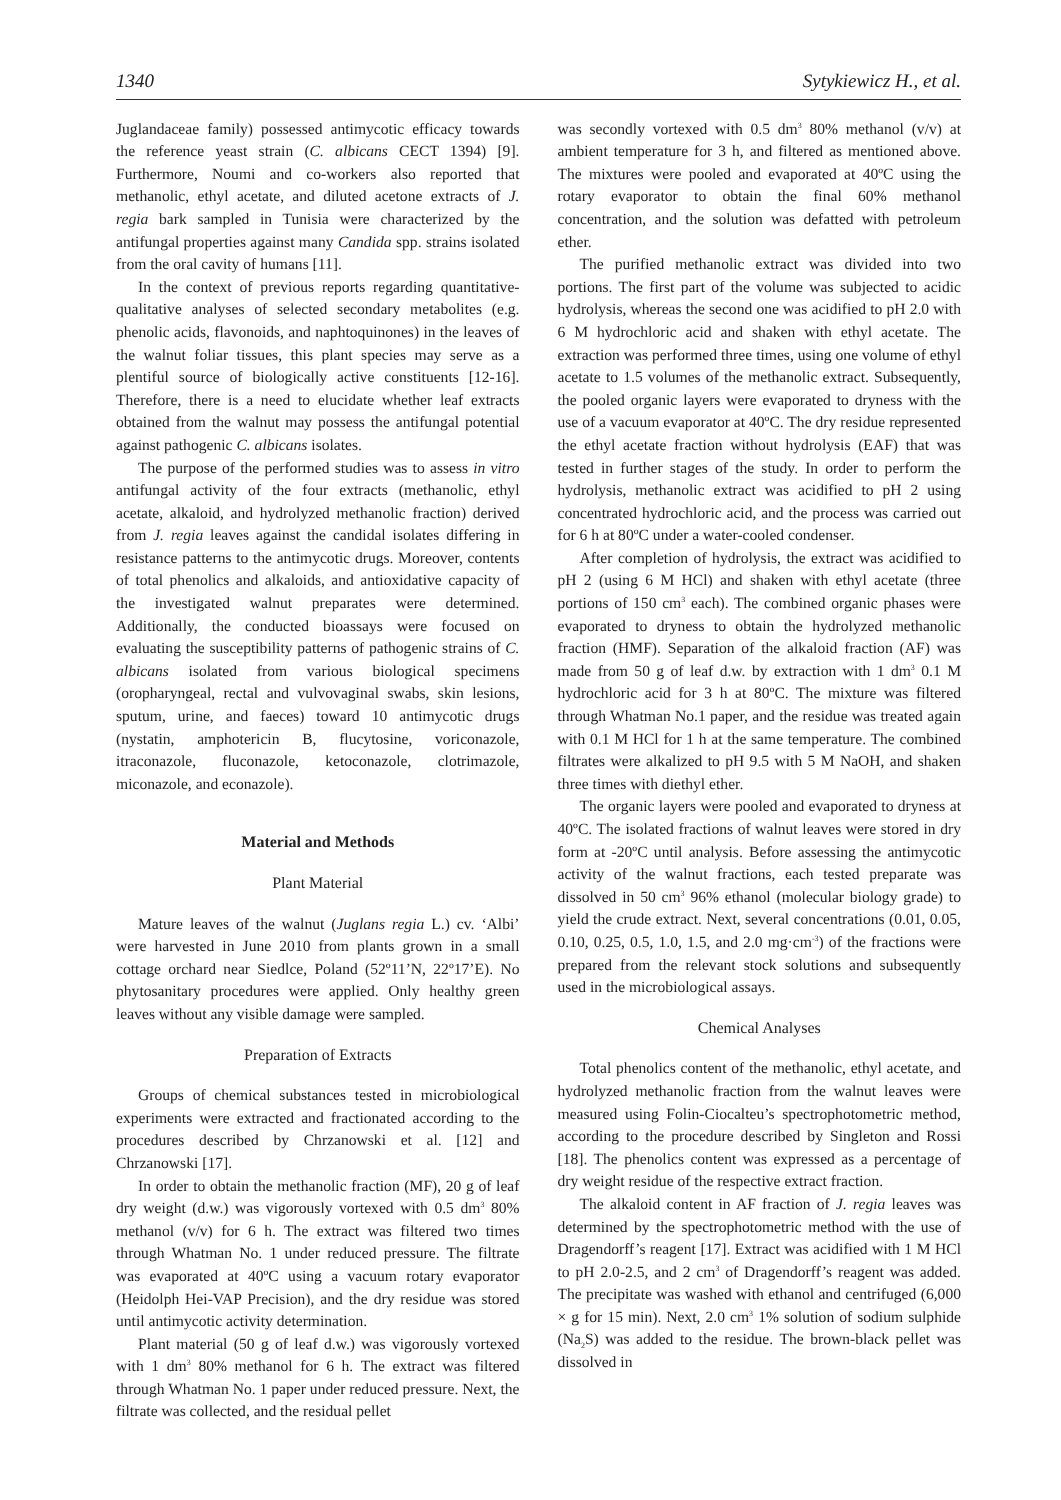1340 Sytykiewicz H., et al.
Juglandaceae family) possessed antimycotic efficacy towards the reference yeast strain (C. albicans CECT 1394) [9]. Furthermore, Noumi and co-workers also reported that methanolic, ethyl acetate, and diluted acetone extracts of J. regia bark sampled in Tunisia were characterized by the antifungal properties against many Candida spp. strains isolated from the oral cavity of humans [11].
In the context of previous reports regarding quantitative-qualitative analyses of selected secondary metabolites (e.g. phenolic acids, flavonoids, and naphtoquinones) in the leaves of the walnut foliar tissues, this plant species may serve as a plentiful source of biologically active constituents [12-16]. Therefore, there is a need to elucidate whether leaf extracts obtained from the walnut may possess the antifungal potential against pathogenic C. albicans isolates.
The purpose of the performed studies was to assess in vitro antifungal activity of the four extracts (methanolic, ethyl acetate, alkaloid, and hydrolyzed methanolic fraction) derived from J. regia leaves against the candidal isolates differing in resistance patterns to the antimycotic drugs. Moreover, contents of total phenolics and alkaloids, and antioxidative capacity of the investigated walnut preparates were determined. Additionally, the conducted bioassays were focused on evaluating the susceptibility patterns of pathogenic strains of C. albicans isolated from various biological specimens (oropharyngeal, rectal and vulvovaginal swabs, skin lesions, sputum, urine, and faeces) toward 10 antimycotic drugs (nystatin, amphotericin B, flucytosine, voriconazole, itraconazole, fluconazole, ketoconazole, clotrimazole, miconazole, and econazole).
Material and Methods
Plant Material
Mature leaves of the walnut (Juglans regia L.) cv. ‘Albi’ were harvested in June 2010 from plants grown in a small cottage orchard near Siedlce, Poland (52º11’N, 22º17’E). No phytosanitary procedures were applied. Only healthy green leaves without any visible damage were sampled.
Preparation of Extracts
Groups of chemical substances tested in microbiological experiments were extracted and fractionated according to the procedures described by Chrzanowski et al. [12] and Chrzanowski [17].
In order to obtain the methanolic fraction (MF), 20 g of leaf dry weight (d.w.) was vigorously vortexed with 0.5 dm<sup>3</sup> 80% methanol (v/v) for 6 h. The extract was filtered two times through Whatman No. 1 under reduced pressure. The filtrate was evaporated at 40ºC using a vacuum rotary evaporator (Heidolph Hei-VAP Precision), and the dry residue was stored until antimycotic activity determination.
Plant material (50 g of leaf d.w.) was vigorously vortexed with 1 dm<sup>3</sup> 80% methanol for 6 h. The extract was filtered through Whatman No. 1 paper under reduced pressure. Next, the filtrate was collected, and the residual pellet
was secondly vortexed with 0.5 dm<sup>3</sup> 80% methanol (v/v) at ambient temperature for 3 h, and filtered as mentioned above. The mixtures were pooled and evaporated at 40ºC using the rotary evaporator to obtain the final 60% methanol concentration, and the solution was defatted with petroleum ether.
The purified methanolic extract was divided into two portions. The first part of the volume was subjected to acidic hydrolysis, whereas the second one was acidified to pH 2.0 with 6 M hydrochloric acid and shaken with ethyl acetate. The extraction was performed three times, using one volume of ethyl acetate to 1.5 volumes of the methanolic extract. Subsequently, the pooled organic layers were evaporated to dryness with the use of a vacuum evaporator at 40ºC. The dry residue represented the ethyl acetate fraction without hydrolysis (EAF) that was tested in further stages of the study. In order to perform the hydrolysis, methanolic extract was acidified to pH 2 using concentrated hydrochloric acid, and the process was carried out for 6 h at 80ºC under a water-cooled condenser.
After completion of hydrolysis, the extract was acidified to pH 2 (using 6 M HCl) and shaken with ethyl acetate (three portions of 150 cm<sup>3</sup> each). The combined organic phases were evaporated to dryness to obtain the hydrolyzed methanolic fraction (HMF). Separation of the alkaloid fraction (AF) was made from 50 g of leaf d.w. by extraction with 1 dm<sup>3</sup> 0.1 M hydrochloric acid for 3 h at 80ºC. The mixture was filtered through Whatman No.1 paper, and the residue was treated again with 0.1 M HCl for 1 h at the same temperature. The combined filtrates were alkalized to pH 9.5 with 5 M NaOH, and shaken three times with diethyl ether.
The organic layers were pooled and evaporated to dryness at 40ºC. The isolated fractions of walnut leaves were stored in dry form at -20ºC until analysis. Before assessing the antimycotic activity of the walnut fractions, each tested preparate was dissolved in 50 cm<sup>3</sup> 96% ethanol (molecular biology grade) to yield the crude extract. Next, several concentrations (0.01, 0.05, 0.10, 0.25, 0.5, 1.0, 1.5, and 2.0 mg·cm<sup>-3</sup>) of the fractions were prepared from the relevant stock solutions and subsequently used in the microbiological assays.
Chemical Analyses
Total phenolics content of the methanolic, ethyl acetate, and hydrolyzed methanolic fraction from the walnut leaves were measured using Folin-Ciocalteu’s spectrophotometric method, according to the procedure described by Singleton and Rossi [18]. The phenolics content was expressed as a percentage of dry weight residue of the respective extract fraction.
The alkaloid content in AF fraction of J. regia leaves was determined by the spectrophotometric method with the use of Dragendorff’s reagent [17]. Extract was acidified with 1 M HCl to pH 2.0-2.5, and 2 cm<sup>3</sup> of Dragendorff’s reagent was added. The precipitate was washed with ethanol and centrifuged (6,000 × g for 15 min). Next, 2.0 cm<sup>3</sup> 1% solution of sodium sulphide (Na<sub>2</sub>S) was added to the residue. The brown-black pellet was dissolved in